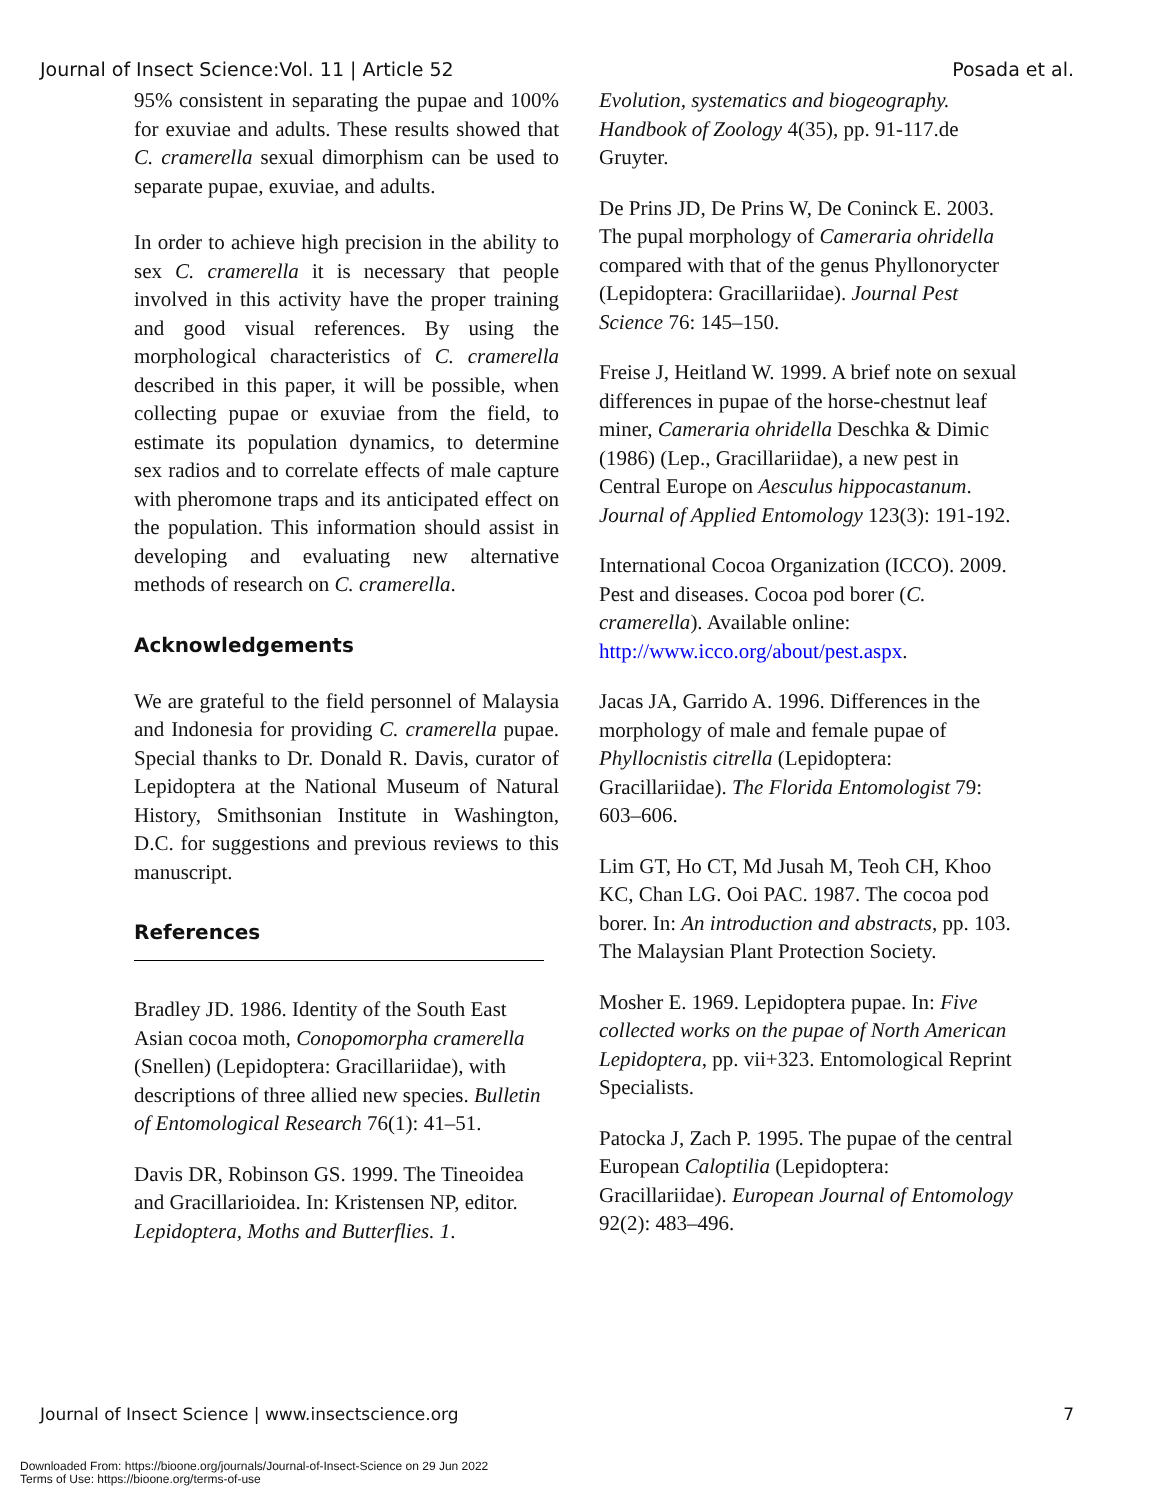Journal of Insect Science:Vol. 11 | Article 52 Posada et al.
95% consistent in separating the pupae and 100% for exuviae and adults. These results showed that C. cramerella sexual dimorphism can be used to separate pupae, exuviae, and adults.
In order to achieve high precision in the ability to sex C. cramerella it is necessary that people involved in this activity have the proper training and good visual references. By using the morphological characteristics of C. cramerella described in this paper, it will be possible, when collecting pupae or exuviae from the field, to estimate its population dynamics, to determine sex radios and to correlate effects of male capture with pheromone traps and its anticipated effect on the population. This information should assist in developing and evaluating new alternative methods of research on C. cramerella.
Acknowledgements
We are grateful to the field personnel of Malaysia and Indonesia for providing C. cramerella pupae. Special thanks to Dr. Donald R. Davis, curator of Lepidoptera at the National Museum of Natural History, Smithsonian Institute in Washington, D.C. for suggestions and previous reviews to this manuscript.
References
Bradley JD. 1986. Identity of the South East Asian cocoa moth, Conopomorpha cramerella (Snellen) (Lepidoptera: Gracillariidae), with descriptions of three allied new species. Bulletin of Entomological Research 76(1): 41–51.
Davis DR, Robinson GS. 1999. The Tineoidea and Gracillarioidea. In: Kristensen NP, editor. Lepidoptera, Moths and Butterflies. 1.
Evolution, systematics and biogeography. Handbook of Zoology 4(35), pp. 91-117.de Gruyter.
De Prins JD, De Prins W, De Coninck E. 2003. The pupal morphology of Cameraria ohridella compared with that of the genus Phyllonorycter (Lepidoptera: Gracillariidae). Journal Pest Science 76: 145–150.
Freise J, Heitland W. 1999. A brief note on sexual differences in pupae of the horse-chestnut leaf miner, Cameraria ohridella Deschka & Dimic (1986) (Lep., Gracillariidae), a new pest in Central Europe on Aesculus hippocastanum. Journal of Applied Entomology 123(3): 191-192.
International Cocoa Organization (ICCO). 2009. Pest and diseases. Cocoa pod borer (C. cramerella). Available online: http://www.icco.org/about/pest.aspx.
Jacas JA, Garrido A. 1996. Differences in the morphology of male and female pupae of Phyllocnistis citrella (Lepidoptera: Gracillariidae). The Florida Entomologist 79: 603–606.
Lim GT, Ho CT, Md Jusah M, Teoh CH, Khoo KC, Chan LG. Ooi PAC. 1987. The cocoa pod borer. In: An introduction and abstracts, pp. 103. The Malaysian Plant Protection Society.
Mosher E. 1969. Lepidoptera pupae. In: Five collected works on the pupae of North American Lepidoptera, pp. vii+323. Entomological Reprint Specialists.
Patocka J, Zach P. 1995. The pupae of the central European Caloptilia (Lepidoptera: Gracillariidae). European Journal of Entomology 92(2): 483–496.
Journal of Insect Science | www.insectscience.org 7
Downloaded From: https://bioone.org/journals/Journal-of-Insect-Science on 29 Jun 2022
Terms of Use: https://bioone.org/terms-of-use